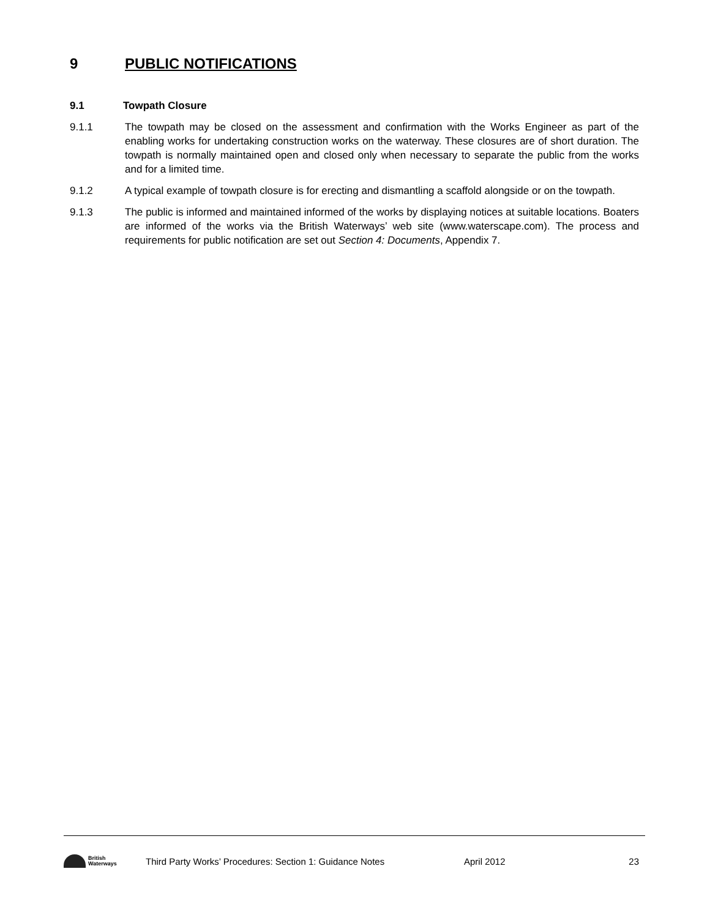9 PUBLIC NOTIFICATIONS
9.1 Towpath Closure
9.1.1 The towpath may be closed on the assessment and confirmation with the Works Engineer as part of the enabling works for undertaking construction works on the waterway. These closures are of short duration. The towpath is normally maintained open and closed only when necessary to separate the public from the works and for a limited time.
9.1.2 A typical example of towpath closure is for erecting and dismantling a scaffold alongside or on the towpath.
9.1.3 The public is informed and maintained informed of the works by displaying notices at suitable locations. Boaters are informed of the works via the British Waterways’ web site (www.waterscape.com). The process and requirements for public notification are set out Section 4: Documents, Appendix 7.
British
Waterways
Third Party Works’ Procedures: Section 1: Guidance Notes April 2012 23